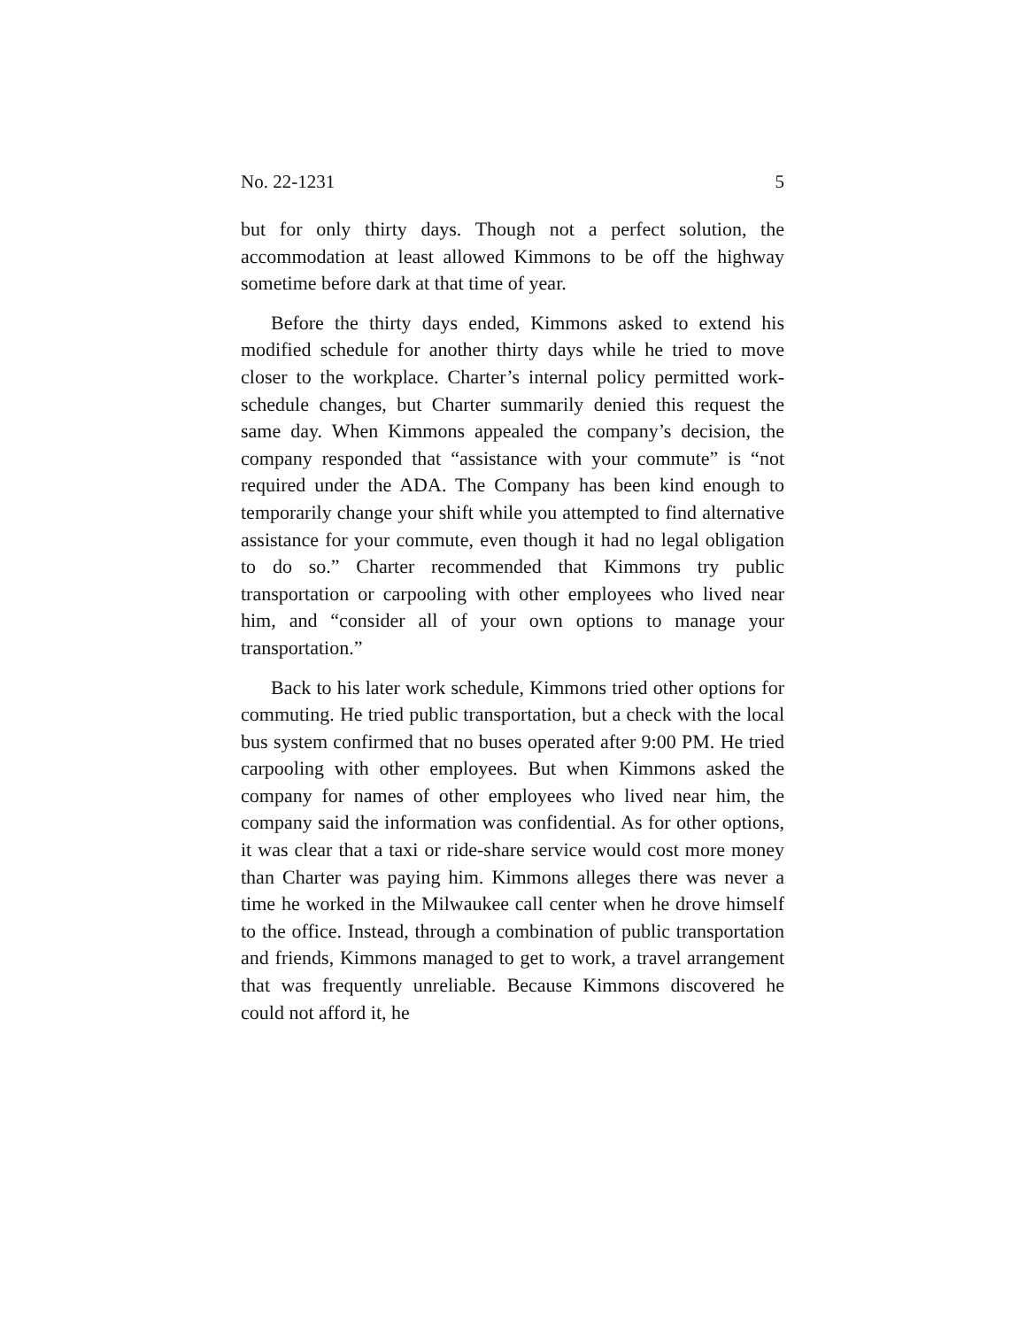No. 22-1231 5
but for only thirty days. Though not a perfect solution, the accommodation at least allowed Kimmons to be off the highway sometime before dark at that time of year.
Before the thirty days ended, Kimmons asked to extend his modified schedule for another thirty days while he tried to move closer to the workplace. Charter’s internal policy permitted work-schedule changes, but Charter summarily denied this request the same day. When Kimmons appealed the company’s decision, the company responded that “assistance with your commute” is “not required under the ADA. The Company has been kind enough to temporarily change your shift while you attempted to find alternative assistance for your commute, even though it had no legal obligation to do so.” Charter recommended that Kimmons try public transportation or carpooling with other employees who lived near him, and “consider all of your own options to manage your transportation.”
Back to his later work schedule, Kimmons tried other options for commuting. He tried public transportation, but a check with the local bus system confirmed that no buses operated after 9:00 PM. He tried carpooling with other employees. But when Kimmons asked the company for names of other employees who lived near him, the company said the information was confidential. As for other options, it was clear that a taxi or ride-share service would cost more money than Charter was paying him. Kimmons alleges there was never a time he worked in the Milwaukee call center when he drove himself to the office. Instead, through a combination of public transportation and friends, Kimmons managed to get to work, a travel arrangement that was frequently unreliable. Because Kimmons discovered he could not afford it, he